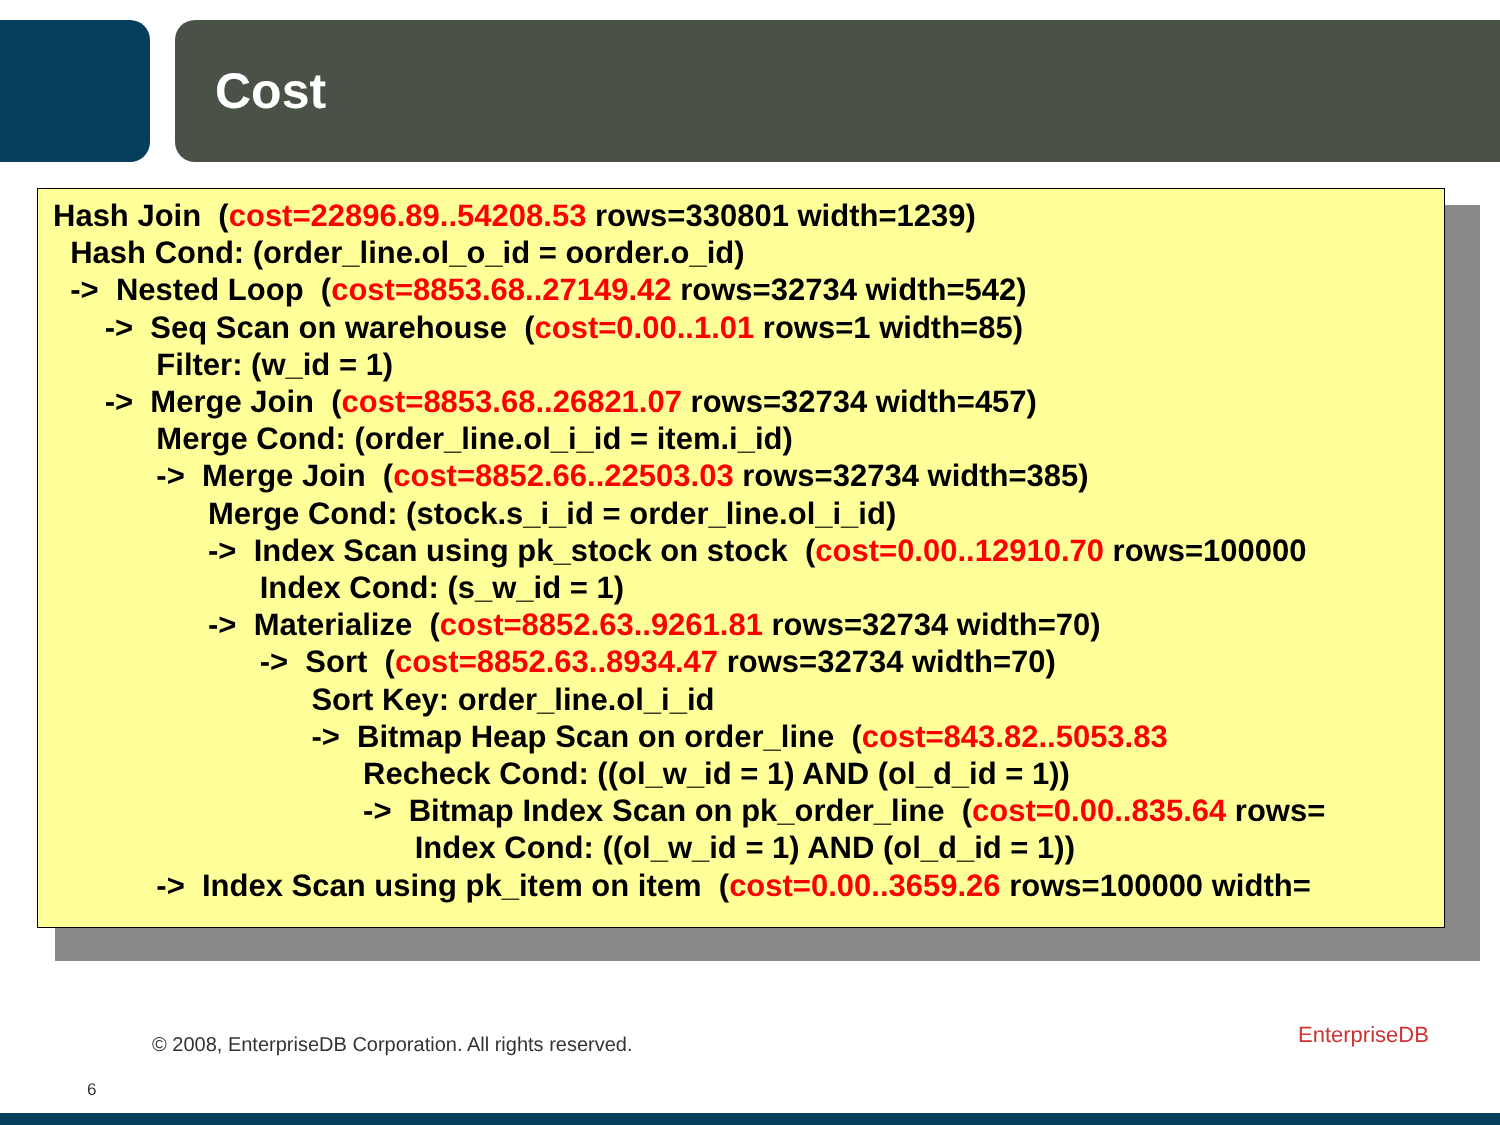Cost
Hash Join (cost=22896.89..54208.53 rows=330801 width=1239) Hash Cond: (order_line.ol_o_id = oorder.o_id) -> Nested Loop (cost=8853.68..27149.42 rows=32734 width=542) -> Seq Scan on warehouse (cost=0.00..1.01 rows=1 width=85) Filter: (w_id = 1) -> Merge Join (cost=8853.68..26821.07 rows=32734 width=457) Merge Cond: (order_line.ol_i_id = item.i_id) -> Merge Join (cost=8852.66..22503.03 rows=32734 width=385) Merge Cond: (stock.s_i_id = order_line.ol_i_id) -> Index Scan using pk_stock on stock (cost=0.00..12910.70 rows=100000 Index Cond: (s_w_id = 1) -> Materialize (cost=8852.63..9261.81 rows=32734 width=70) -> Sort (cost=8852.63..8934.47 rows=32734 width=70) Sort Key: order_line.ol_i_id -> Bitmap Heap Scan on order_line (cost=843.82..5053.83 Recheck Cond: ((ol_w_id = 1) AND (ol_d_id = 1)) -> Bitmap Index Scan on pk_order_line (cost=0.00..835.64 rows= Index Cond: ((ol_w_id = 1) AND (ol_d_id = 1)) -> Index Scan using pk_item on item (cost=0.00..3659.26 rows=100000 width=
© 2008, EnterpriseDB Corporation. All rights reserved.
EnterpriseDB
6